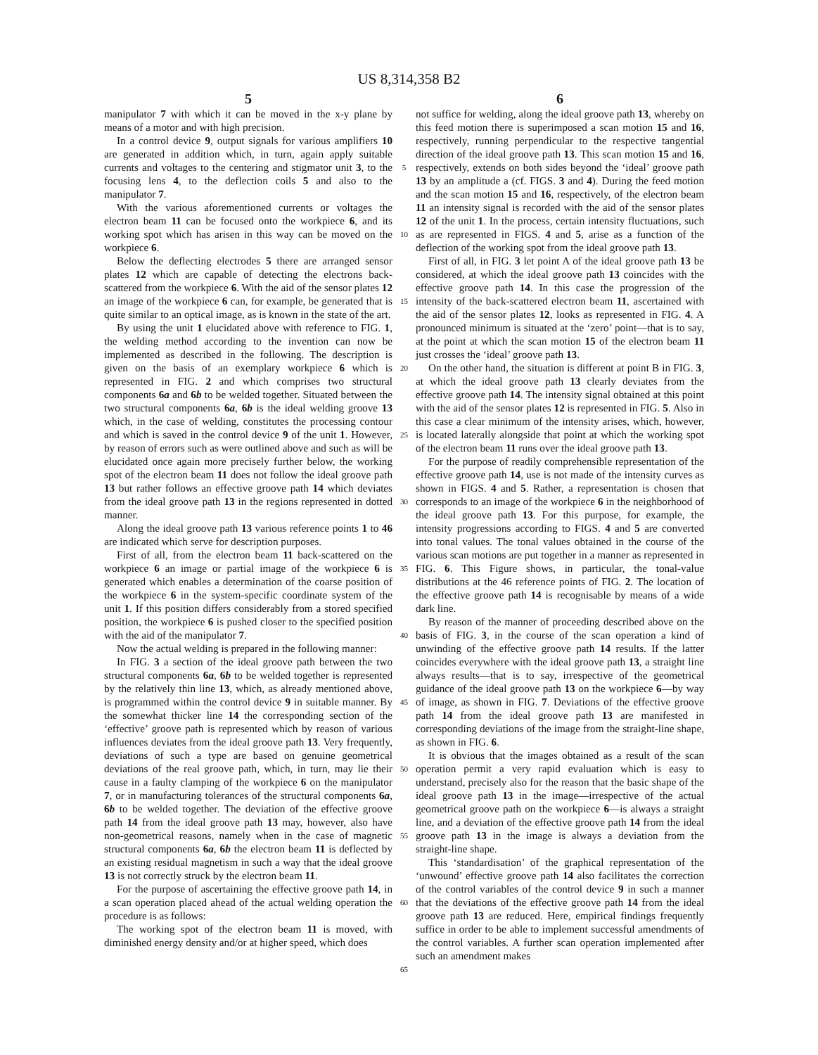US 8,314,358 B2
5
manipulator 7 with which it can be moved in the x-y plane by means of a motor and with high precision.
In a control device 9, output signals for various amplifiers 10 are generated in addition which, in turn, again apply suitable currents and voltages to the centering and stigmator unit 3, to the focusing lens 4, to the deflection coils 5 and also to the manipulator 7.
With the various aforementioned currents or voltages the electron beam 11 can be focused onto the workpiece 6, and its working spot which has arisen in this way can be moved on the workpiece 6.
Below the deflecting electrodes 5 there are arranged sensor plates 12 which are capable of detecting the electrons back-scattered from the workpiece 6. With the aid of the sensor plates 12 an image of the workpiece 6 can, for example, be generated that is quite similar to an optical image, as is known in the state of the art.
By using the unit 1 elucidated above with reference to FIG. 1, the welding method according to the invention can now be implemented as described in the following. The description is given on the basis of an exemplary workpiece 6 which is represented in FIG. 2 and which comprises two structural components 6a and 6b to be welded together. Situated between the two structural components 6a, 6b is the ideal welding groove 13 which, in the case of welding, constitutes the processing contour and which is saved in the control device 9 of the unit 1. However, by reason of errors such as were outlined above and such as will be elucidated once again more precisely further below, the working spot of the electron beam 11 does not follow the ideal groove path 13 but rather follows an effective groove path 14 which deviates from the ideal groove path 13 in the regions represented in dotted manner.
Along the ideal groove path 13 various reference points 1 to 46 are indicated which serve for description purposes.
First of all, from the electron beam 11 back-scattered on the workpiece 6 an image or partial image of the workpiece 6 is generated which enables a determination of the coarse position of the workpiece 6 in the system-specific coordinate system of the unit 1. If this position differs considerably from a stored specified position, the workpiece 6 is pushed closer to the specified position with the aid of the manipulator 7.
Now the actual welding is prepared in the following manner:
In FIG. 3 a section of the ideal groove path between the two structural components 6a, 6b to be welded together is represented by the relatively thin line 13, which, as already mentioned above, is programmed within the control device 9 in suitable manner. By the somewhat thicker line 14 the corresponding section of the ‘effective’ groove path is represented which by reason of various influences deviates from the ideal groove path 13. Very frequently, deviations of such a type are based on genuine geometrical deviations of the real groove path, which, in turn, may lie their cause in a faulty clamping of the workpiece 6 on the manipulator 7, or in manufacturing tolerances of the structural components 6a, 6b to be welded together. The deviation of the effective groove path 14 from the ideal groove path 13 may, however, also have non-geometrical reasons, namely when in the case of magnetic structural components 6a, 6b the electron beam 11 is deflected by an existing residual magnetism in such a way that the ideal groove 13 is not correctly struck by the electron beam 11.
For the purpose of ascertaining the effective groove path 14, in a scan operation placed ahead of the actual welding operation the procedure is as follows:
The working spot of the electron beam 11 is moved, with diminished energy density and/or at higher speed, which does
5
10
15
20
25
30
35
40
45
50
55
60
65
6
not suffice for welding, along the ideal groove path 13, whereby on this feed motion there is superimposed a scan motion 15 and 16, respectively, running perpendicular to the respective tangential direction of the ideal groove path 13. This scan motion 15 and 16, respectively, extends on both sides beyond the ‘ideal’ groove path 13 by an amplitude a (cf. FIGS. 3 and 4). During the feed motion and the scan motion 15 and 16, respectively, of the electron beam 11 an intensity signal is recorded with the aid of the sensor plates 12 of the unit 1. In the process, certain intensity fluctuations, such as are represented in FIGS. 4 and 5, arise as a function of the deflection of the working spot from the ideal groove path 13.
First of all, in FIG. 3 let point A of the ideal groove path 13 be considered, at which the ideal groove path 13 coincides with the effective groove path 14. In this case the progression of the intensity of the back-scattered electron beam 11, ascertained with the aid of the sensor plates 12, looks as represented in FIG. 4. A pronounced minimum is situated at the ‘zero’ point—that is to say, at the point at which the scan motion 15 of the electron beam 11 just crosses the ‘ideal’ groove path 13.
On the other hand, the situation is different at point B in FIG. 3, at which the ideal groove path 13 clearly deviates from the effective groove path 14. The intensity signal obtained at this point with the aid of the sensor plates 12 is represented in FIG. 5. Also in this case a clear minimum of the intensity arises, which, however, is located laterally alongside that point at which the working spot of the electron beam 11 runs over the ideal groove path 13.
For the purpose of readily comprehensible representation of the effective groove path 14, use is not made of the intensity curves as shown in FIGS. 4 and 5. Rather, a representation is chosen that corresponds to an image of the workpiece 6 in the neighborhood of the ideal groove path 13. For this purpose, for example, the intensity progressions according to FIGS. 4 and 5 are converted into tonal values. The tonal values obtained in the course of the various scan motions are put together in a manner as represented in FIG. 6. This Figure shows, in particular, the tonal-value distributions at the 46 reference points of FIG. 2. The location of the effective groove path 14 is recognisable by means of a wide dark line.
By reason of the manner of proceeding described above on the basis of FIG. 3, in the course of the scan operation a kind of unwinding of the effective groove path 14 results. If the latter coincides everywhere with the ideal groove path 13, a straight line always results—that is to say, irrespective of the geometrical guidance of the ideal groove path 13 on the workpiece 6—by way of image, as shown in FIG. 7. Deviations of the effective groove path 14 from the ideal groove path 13 are manifested in corresponding deviations of the image from the straight-line shape, as shown in FIG. 6.
It is obvious that the images obtained as a result of the scan operation permit a very rapid evaluation which is easy to understand, precisely also for the reason that the basic shape of the ideal groove path 13 in the image—irrespective of the actual geometrical groove path on the workpiece 6—is always a straight line, and a deviation of the effective groove path 14 from the ideal groove path 13 in the image is always a deviation from the straight-line shape.
This ‘standardisation’ of the graphical representation of the ‘unwound’ effective groove path 14 also facilitates the correction of the control variables of the control device 9 in such a manner that the deviations of the effective groove path 14 from the ideal groove path 13 are reduced. Here, empirical findings frequently suffice in order to be able to implement successful amendments of the control variables. A further scan operation implemented after such an amendment makes